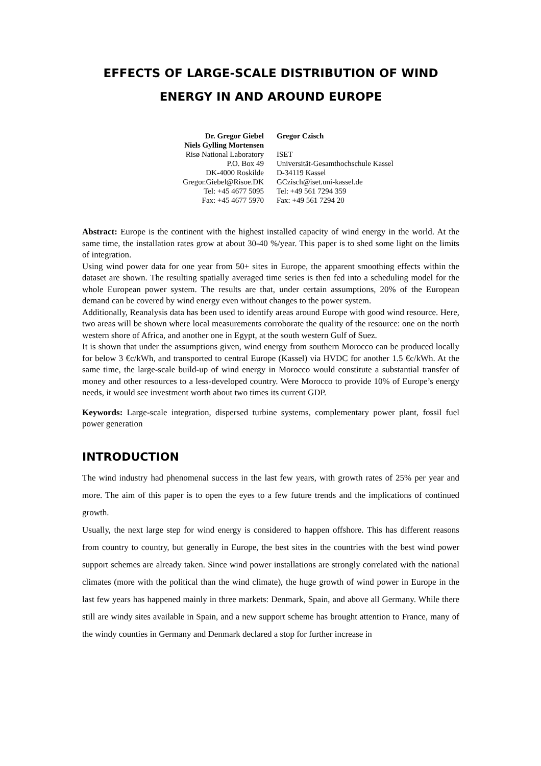EFFECTS OF LARGE-SCALE DISTRIBUTION OF WIND
ENERGY IN AND AROUND EUROPE
Dr. Gregor Giebel
Niels Gylling Mortensen
Risø National Laboratory
P.O. Box 49
DK-4000 Roskilde
Gregor.Giebel@Risoe.DK
Tel: +45 4677 5095
Fax: +45 4677 5970
Gregor Czisch
ISET
Universität-Gesamthochschule Kassel
D-34119 Kassel
GCzisch@iset.uni-kassel.de
Tel: +49 561 7294 359
Fax: +49 561 7294 20
Abstract: Europe is the continent with the highest installed capacity of wind energy in the world. At the same time, the installation rates grow at about 30-40 %/year. This paper is to shed some light on the limits of integration.
Using wind power data for one year from 50+ sites in Europe, the apparent smoothing effects within the dataset are shown. The resulting spatially averaged time series is then fed into a scheduling model for the whole European power system. The results are that, under certain assumptions, 20% of the European demand can be covered by wind energy even without changes to the power system.
Additionally, Reanalysis data has been used to identify areas around Europe with good wind resource. Here, two areas will be shown where local measurements corroborate the quality of the resource: one on the north western shore of Africa, and another one in Egypt, at the south western Gulf of Suez.
It is shown that under the assumptions given, wind energy from southern Morocco can be produced locally for below 3 €c/kWh, and transported to central Europe (Kassel) via HVDC for another 1.5 €c/kWh. At the same time, the large-scale build-up of wind energy in Morocco would constitute a substantial transfer of money and other resources to a less-developed country. Were Morocco to provide 10% of Europe’s energy needs, it would see investment worth about two times its current GDP.
Keywords: Large-scale integration, dispersed turbine systems, complementary power plant, fossil fuel power generation
INTRODUCTION
The wind industry had phenomenal success in the last few years, with growth rates of 25% per year and more. The aim of this paper is to open the eyes to a few future trends and the implications of continued growth.
Usually, the next large step for wind energy is considered to happen offshore. This has different reasons from country to country, but generally in Europe, the best sites in the countries with the best wind power support schemes are already taken. Since wind power installations are strongly correlated with the national climates (more with the political than the wind climate), the huge growth of wind power in Europe in the last few years has happened mainly in three markets: Denmark, Spain, and above all Germany. While there still are windy sites available in Spain, and a new support scheme has brought attention to France, many of the windy counties in Germany and Denmark declared a stop for further increase in